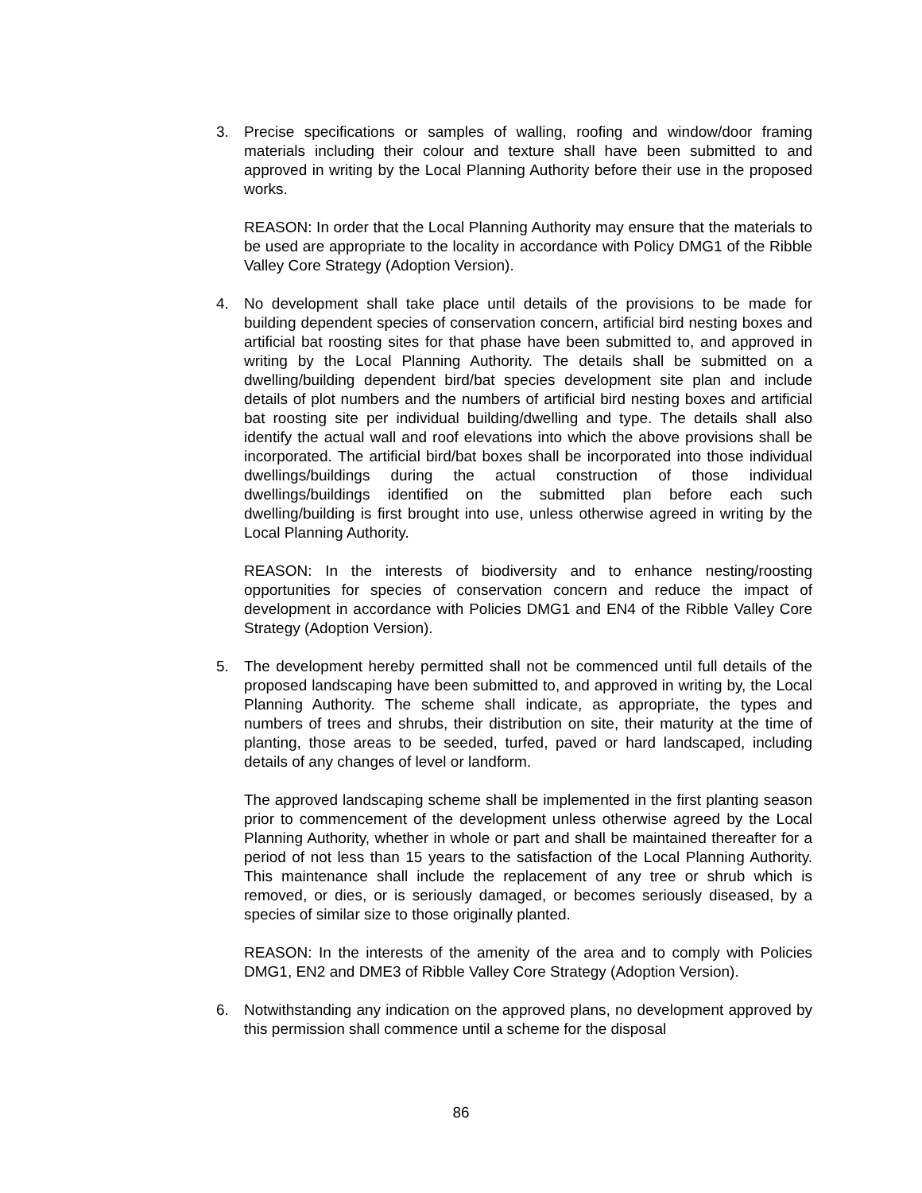3. Precise specifications or samples of walling, roofing and window/door framing materials including their colour and texture shall have been submitted to and approved in writing by the Local Planning Authority before their use in the proposed works.
REASON: In order that the Local Planning Authority may ensure that the materials to be used are appropriate to the locality in accordance with Policy DMG1 of the Ribble Valley Core Strategy (Adoption Version).
4. No development shall take place until details of the provisions to be made for building dependent species of conservation concern, artificial bird nesting boxes and artificial bat roosting sites for that phase have been submitted to, and approved in writing by the Local Planning Authority. The details shall be submitted on a dwelling/building dependent bird/bat species development site plan and include details of plot numbers and the numbers of artificial bird nesting boxes and artificial bat roosting site per individual building/dwelling and type. The details shall also identify the actual wall and roof elevations into which the above provisions shall be incorporated. The artificial bird/bat boxes shall be incorporated into those individual dwellings/buildings during the actual construction of those individual dwellings/buildings identified on the submitted plan before each such dwelling/building is first brought into use, unless otherwise agreed in writing by the Local Planning Authority.
REASON: In the interests of biodiversity and to enhance nesting/roosting opportunities for species of conservation concern and reduce the impact of development in accordance with Policies DMG1 and EN4 of the Ribble Valley Core Strategy (Adoption Version).
5. The development hereby permitted shall not be commenced until full details of the proposed landscaping have been submitted to, and approved in writing by, the Local Planning Authority. The scheme shall indicate, as appropriate, the types and numbers of trees and shrubs, their distribution on site, their maturity at the time of planting, those areas to be seeded, turfed, paved or hard landscaped, including details of any changes of level or landform.
The approved landscaping scheme shall be implemented in the first planting season prior to commencement of the development unless otherwise agreed by the Local Planning Authority, whether in whole or part and shall be maintained thereafter for a period of not less than 15 years to the satisfaction of the Local Planning Authority. This maintenance shall include the replacement of any tree or shrub which is removed, or dies, or is seriously damaged, or becomes seriously diseased, by a species of similar size to those originally planted.
REASON: In the interests of the amenity of the area and to comply with Policies DMG1, EN2 and DME3 of Ribble Valley Core Strategy (Adoption Version).
6. Notwithstanding any indication on the approved plans, no development approved by this permission shall commence until a scheme for the disposal
86